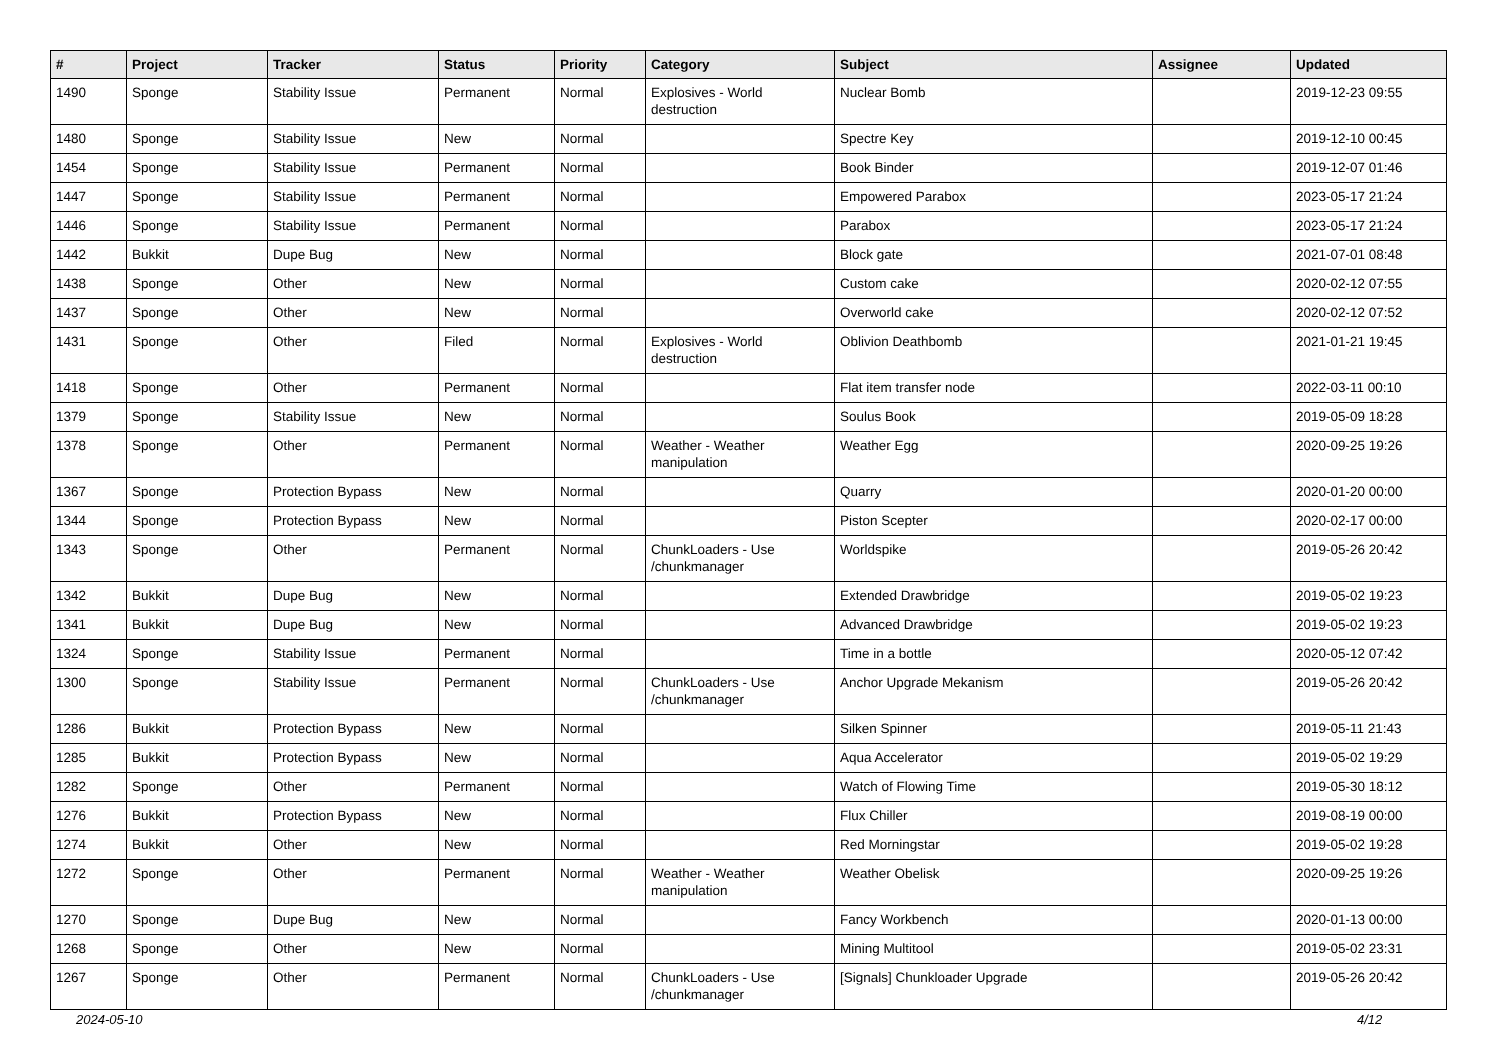| # | Project | Tracker | Status | Priority | Category | Subject | Assignee | Updated |
| --- | --- | --- | --- | --- | --- | --- | --- | --- |
| 1490 | Sponge | Stability Issue | Permanent | Normal | Explosives - World destruction | Nuclear Bomb | | 2019-12-23 09:55 |
| 1480 | Sponge | Stability Issue | New | Normal | | Spectre Key | | 2019-12-10 00:45 |
| 1454 | Sponge | Stability Issue | Permanent | Normal | | Book Binder | | 2019-12-07 01:46 |
| 1447 | Sponge | Stability Issue | Permanent | Normal | | Empowered Parabox | | 2023-05-17 21:24 |
| 1446 | Sponge | Stability Issue | Permanent | Normal | | Parabox | | 2023-05-17 21:24 |
| 1442 | Bukkit | Dupe Bug | New | Normal | | Block gate | | 2021-07-01 08:48 |
| 1438 | Sponge | Other | New | Normal | | Custom cake | | 2020-02-12 07:55 |
| 1437 | Sponge | Other | New | Normal | | Overworld cake | | 2020-02-12 07:52 |
| 1431 | Sponge | Other | Filed | Normal | Explosives - World destruction | Oblivion Deathbomb | | 2021-01-21 19:45 |
| 1418 | Sponge | Other | Permanent | Normal | | Flat item transfer node | | 2022-03-11 00:10 |
| 1379 | Sponge | Stability Issue | New | Normal | | Soulus Book | | 2019-05-09 18:28 |
| 1378 | Sponge | Other | Permanent | Normal | Weather - Weather manipulation | Weather Egg | | 2020-09-25 19:26 |
| 1367 | Sponge | Protection Bypass | New | Normal | | Quarry | | 2020-01-20 00:00 |
| 1344 | Sponge | Protection Bypass | New | Normal | | Piston Scepter | | 2020-02-17 00:00 |
| 1343 | Sponge | Other | Permanent | Normal | ChunkLoaders - Use /chunkmanager | Worldspike | | 2019-05-26 20:42 |
| 1342 | Bukkit | Dupe Bug | New | Normal | | Extended Drawbridge | | 2019-05-02 19:23 |
| 1341 | Bukkit | Dupe Bug | New | Normal | | Advanced Drawbridge | | 2019-05-02 19:23 |
| 1324 | Sponge | Stability Issue | Permanent | Normal | | Time in a bottle | | 2020-05-12 07:42 |
| 1300 | Sponge | Stability Issue | Permanent | Normal | ChunkLoaders - Use /chunkmanager | Anchor Upgrade Mekanism | | 2019-05-26 20:42 |
| 1286 | Bukkit | Protection Bypass | New | Normal | | Silken Spinner | | 2019-05-11 21:43 |
| 1285 | Bukkit | Protection Bypass | New | Normal | | Aqua Accelerator | | 2019-05-02 19:29 |
| 1282 | Sponge | Other | Permanent | Normal | | Watch of Flowing Time | | 2019-05-30 18:12 |
| 1276 | Bukkit | Protection Bypass | New | Normal | | Flux Chiller | | 2019-08-19 00:00 |
| 1274 | Bukkit | Other | New | Normal | | Red Morningstar | | 2019-05-02 19:28 |
| 1272 | Sponge | Other | Permanent | Normal | Weather - Weather manipulation | Weather Obelisk | | 2020-09-25 19:26 |
| 1270 | Sponge | Dupe Bug | New | Normal | | Fancy Workbench | | 2020-01-13 00:00 |
| 1268 | Sponge | Other | New | Normal | | Mining Multitool | | 2019-05-02 23:31 |
| 1267 | Sponge | Other | Permanent | Normal | ChunkLoaders - Use /chunkmanager | [Signals] Chunkloader Upgrade | | 2019-05-26 20:42 |
2024-05-10 4/12